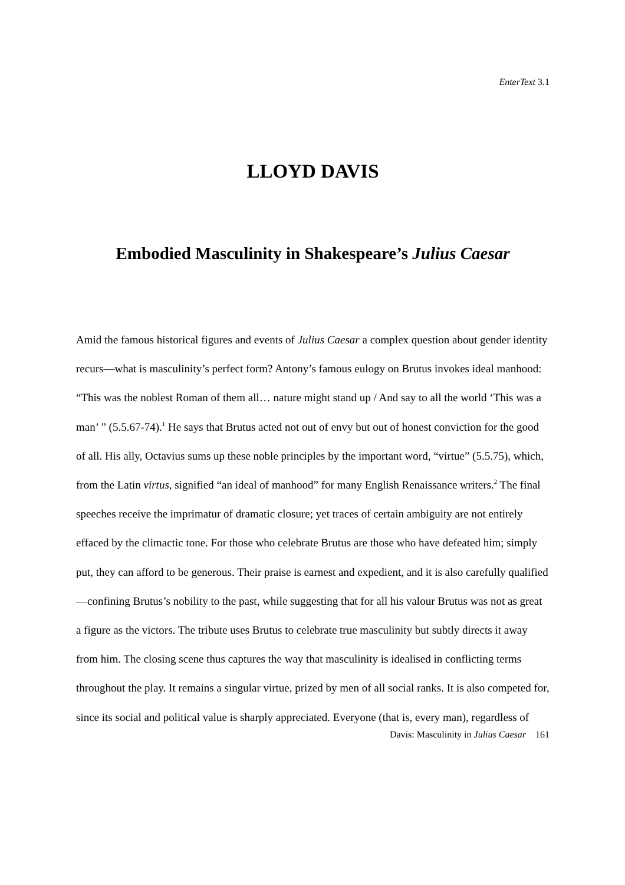EnterText 3.1
LLOYD DAVIS
Embodied Masculinity in Shakespeare’s Julius Caesar
Amid the famous historical figures and events of Julius Caesar a complex question about gender identity recurs—what is masculinity’s perfect form? Antony’s famous eulogy on Brutus invokes ideal manhood: “This was the noblest Roman of them all… nature might stand up / And say to all the world ‘This was a man’ ” (5.5.67-74).<sup>1</sup> He says that Brutus acted not out of envy but out of honest conviction for the good of all. His ally, Octavius sums up these noble principles by the important word, “virtue” (5.5.75), which, from the Latin virtus, signified “an ideal of manhood” for many English Renaissance writers.<sup>2</sup> The final speeches receive the imprimatur of dramatic closure; yet traces of certain ambiguity are not entirely effaced by the climactic tone. For those who celebrate Brutus are those who have defeated him; simply put, they can afford to be generous. Their praise is earnest and expedient, and it is also carefully qualified—confining Brutus’s nobility to the past, while suggesting that for all his valour Brutus was not as great a figure as the victors. The tribute uses Brutus to celebrate true masculinity but subtly directs it away from him. The closing scene thus captures the way that masculinity is idealised in conflicting terms throughout the play. It remains a singular virtue, prized by men of all social ranks. It is also competed for, since its social and political value is sharply appreciated. Everyone (that is, every man), regardless of
Davis: Masculinity in Julius Caesar 161